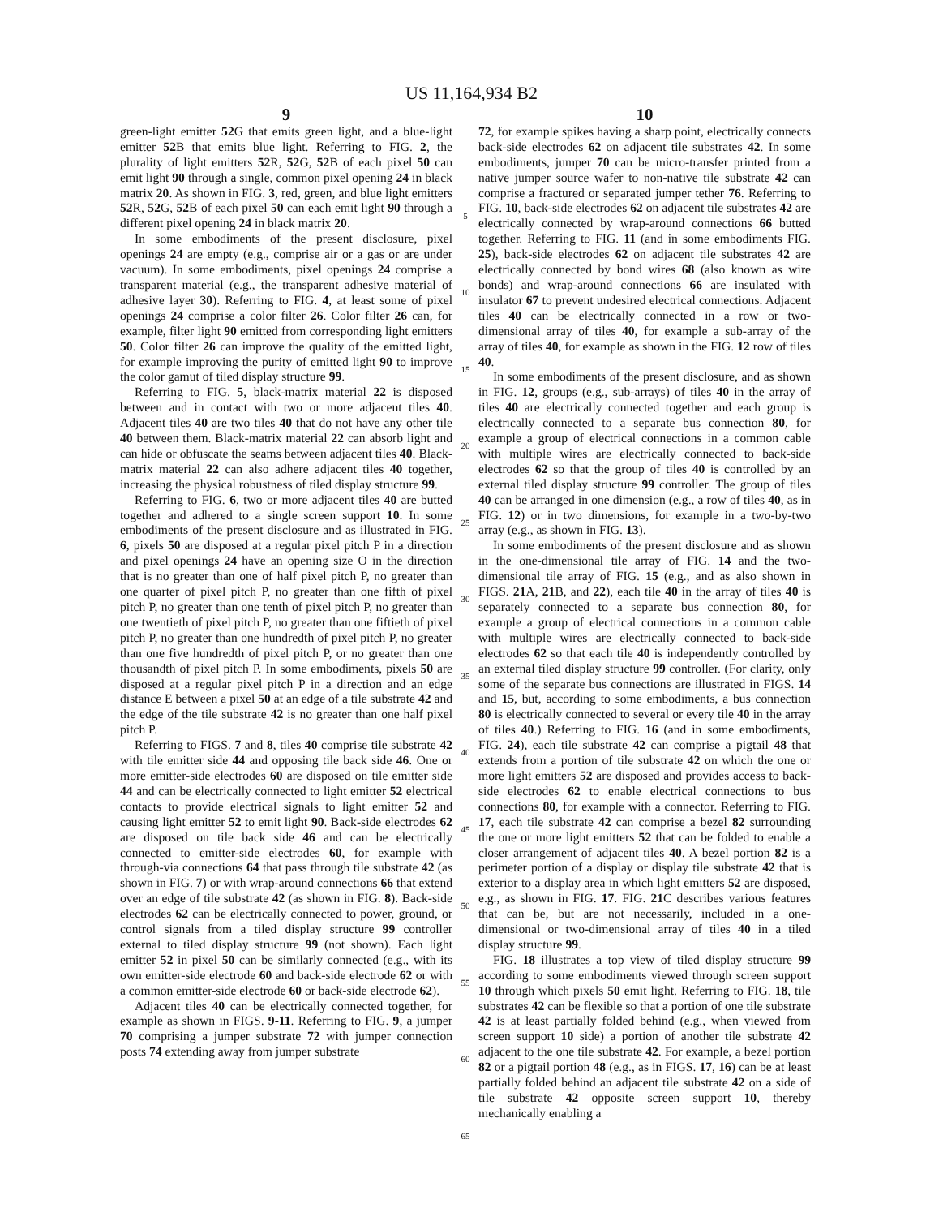US 11,164,934 B2
9
green-light emitter 52 G that emits green light, and a blue-light emitter 52 B that emits blue light. Referring to FIG. 2, the plurality of light emitters 52 R, 52 G, 52 B of each pixel 50 can emit light 90 through a single, common pixel opening 24 in black matrix 20. As shown in FIG. 3, red, green, and blue light emitters 52 R, 52 G, 52 B of each pixel 50 can each emit light 90 through a different pixel opening 24 in black matrix 20.
In some embodiments of the present disclosure, pixel openings 24 are empty (e.g., comprise air or a gas or are under vacuum). In some embodiments, pixel openings 24 comprise a transparent material (e.g., the transparent adhesive material of adhesive layer 30). Referring to FIG. 4, at least some of pixel openings 24 comprise a color filter 26. Color filter 26 can, for example, filter light 90 emitted from corresponding light emitters 50. Color filter 26 can improve the quality of the emitted light, for example improving the purity of emitted light 90 to improve the color gamut of tiled display structure 99.
Referring to FIG. 5, black-matrix material 22 is disposed between and in contact with two or more adjacent tiles 40. Adjacent tiles 40 are two tiles 40 that do not have any other tile 40 between them. Black-matrix material 22 can absorb light and can hide or obfuscate the seams between adjacent tiles 40. Black-matrix material 22 can also adhere adjacent tiles 40 together, increasing the physical robustness of tiled display structure 99.
Referring to FIG. 6, two or more adjacent tiles 40 are butted together and adhered to a single screen support 10. In some embodiments of the present disclosure and as illustrated in FIG. 6, pixels 50 are disposed at a regular pixel pitch P in a direction and pixel openings 24 have an opening size O in the direction that is no greater than one of half pixel pitch P, no greater than one quarter of pixel pitch P, no greater than one fifth of pixel pitch P, no greater than one tenth of pixel pitch P, no greater than one twentieth of pixel pitch P, no greater than one fiftieth of pixel pitch P, no greater than one hundredth of pixel pitch P, no greater than one five hundredth of pixel pitch P, or no greater than one thousandth of pixel pitch P. In some embodiments, pixels 50 are disposed at a regular pixel pitch P in a direction and an edge distance E between a pixel 50 at an edge of a tile substrate 42 and the edge of the tile substrate 42 is no greater than one half pixel pitch P.
Referring to FIGS. 7 and 8, tiles 40 comprise tile substrate 42 with tile emitter side 44 and opposing tile back side 46. One or more emitter-side electrodes 60 are disposed on tile emitter side 44 and can be electrically connected to light emitter 52 electrical contacts to provide electrical signals to light emitter 52 and causing light emitter 52 to emit light 90. Back-side electrodes 62 are disposed on tile back side 46 and can be electrically connected to emitter-side electrodes 60, for example with through-via connections 64 that pass through tile substrate 42 (as shown in FIG. 7) or with wrap-around connections 66 that extend over an edge of tile substrate 42 (as shown in FIG. 8). Back-side electrodes 62 can be electrically connected to power, ground, or control signals from a tiled display structure 99 controller external to tiled display structure 99 (not shown). Each light emitter 52 in pixel 50 can be similarly connected (e.g., with its own emitter-side electrode 60 and back-side electrode 62 or with a common emitter-side electrode 60 or back-side electrode 62).
Adjacent tiles 40 can be electrically connected together, for example as shown in FIGS. 9-11. Referring to FIG. 9, a jumper 70 comprising a jumper substrate 72 with jumper connection posts 74 extending away from jumper substrate
5
10
15
20
25
30
35
40
45
50
55
60
65
10
72, for example spikes having a sharp point, electrically connects back-side electrodes 62 on adjacent tile substrates 42. In some embodiments, jumper 70 can be micro-transfer printed from a native jumper source wafer to non-native tile substrate 42 can comprise a fractured or separated jumper tether 76. Referring to FIG. 10, back-side electrodes 62 on adjacent tile substrates 42 are electrically connected by wrap-around connections 66 butted together. Referring to FIG. 11 (and in some embodiments FIG. 25), back-side electrodes 62 on adjacent tile substrates 42 are electrically connected by bond wires 68 (also known as wire bonds) and wrap-around connections 66 are insulated with insulator 67 to prevent undesired electrical connections. Adjacent tiles 40 can be electrically connected in a row or two-dimensional array of tiles 40, for example a sub-array of the array of tiles 40, for example as shown in the FIG. 12 row of tiles 40.
In some embodiments of the present disclosure, and as shown in FIG. 12, groups (e.g., sub-arrays) of tiles 40 in the array of tiles 40 are electrically connected together and each group is electrically connected to a separate bus connection 80, for example a group of electrical connections in a common cable with multiple wires are electrically connected to back-side electrodes 62 so that the group of tiles 40 is controlled by an external tiled display structure 99 controller. The group of tiles 40 can be arranged in one dimension (e.g., a row of tiles 40, as in FIG. 12) or in two dimensions, for example in a two-by-two array (e.g., as shown in FIG. 13).
In some embodiments of the present disclosure and as shown in the one-dimensional tile array of FIG. 14 and the two-dimensional tile array of FIG. 15 (e.g., and as also shown in FIGS. 21 A, 21 B, and 22), each tile 40 in the array of tiles 40 is separately connected to a separate bus connection 80, for example a group of electrical connections in a common cable with multiple wires are electrically connected to back-side electrodes 62 so that each tile 40 is independently controlled by an external tiled display structure 99 controller. (For clarity, only some of the separate bus connections are illustrated in FIGS. 14 and 15, but, according to some embodiments, a bus connection 80 is electrically connected to several or every tile 40 in the array of tiles 40.) Referring to FIG. 16 (and in some embodiments, FIG. 24), each tile substrate 42 can comprise a pigtail 48 that extends from a portion of tile substrate 42 on which the one or more light emitters 52 are disposed and provides access to back-side electrodes 62 to enable electrical connections to bus connections 80, for example with a connector. Referring to FIG. 17, each tile substrate 42 can comprise a bezel 82 surrounding the one or more light emitters 52 that can be folded to enable a closer arrangement of adjacent tiles 40. A bezel portion 82 is a perimeter portion of a display or display tile substrate 42 that is exterior to a display area in which light emitters 52 are disposed, e.g., as shown in FIG. 17. FIG. 21 C describes various features that can be, but are not necessarily, included in a one-dimensional or two-dimensional array of tiles 40 in a tiled display structure 99.
FIG. 18 illustrates a top view of tiled display structure 99 according to some embodiments viewed through screen support 10 through which pixels 50 emit light. Referring to FIG. 18, tile substrates 42 can be flexible so that a portion of one tile substrate 42 is at least partially folded behind (e.g., when viewed from screen support 10 side) a portion of another tile substrate 42 adjacent to the one tile substrate 42. For example, a bezel portion 82 or a pigtail portion 48 (e.g., as in FIGS. 17, 16) can be at least partially folded behind an adjacent tile substrate 42 on a side of tile substrate 42 opposite screen support 10, thereby mechanically enabling a